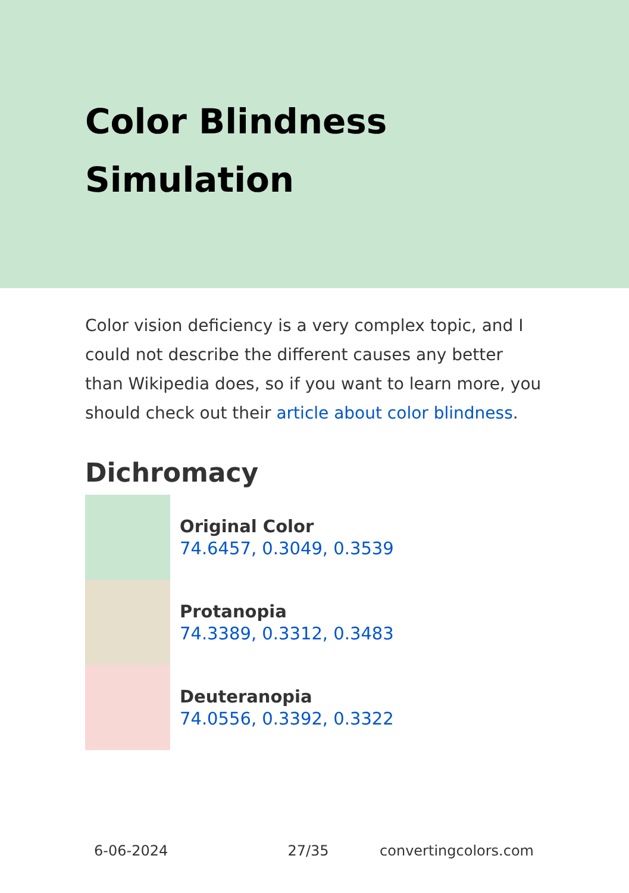Color Blindness
Simulation
Color vision deficiency is a very complex topic, and I could not describe the different causes any better than Wikipedia does, so if you want to learn more, you should check out their article about color blindness.
Dichromacy
Original Color
74.6457, 0.3049, 0.3539
Protanopia
74.3389, 0.3312, 0.3483
Deuteranopia
74.0556, 0.3392, 0.3322
6-06-2024 27/35 convertingcolors.com